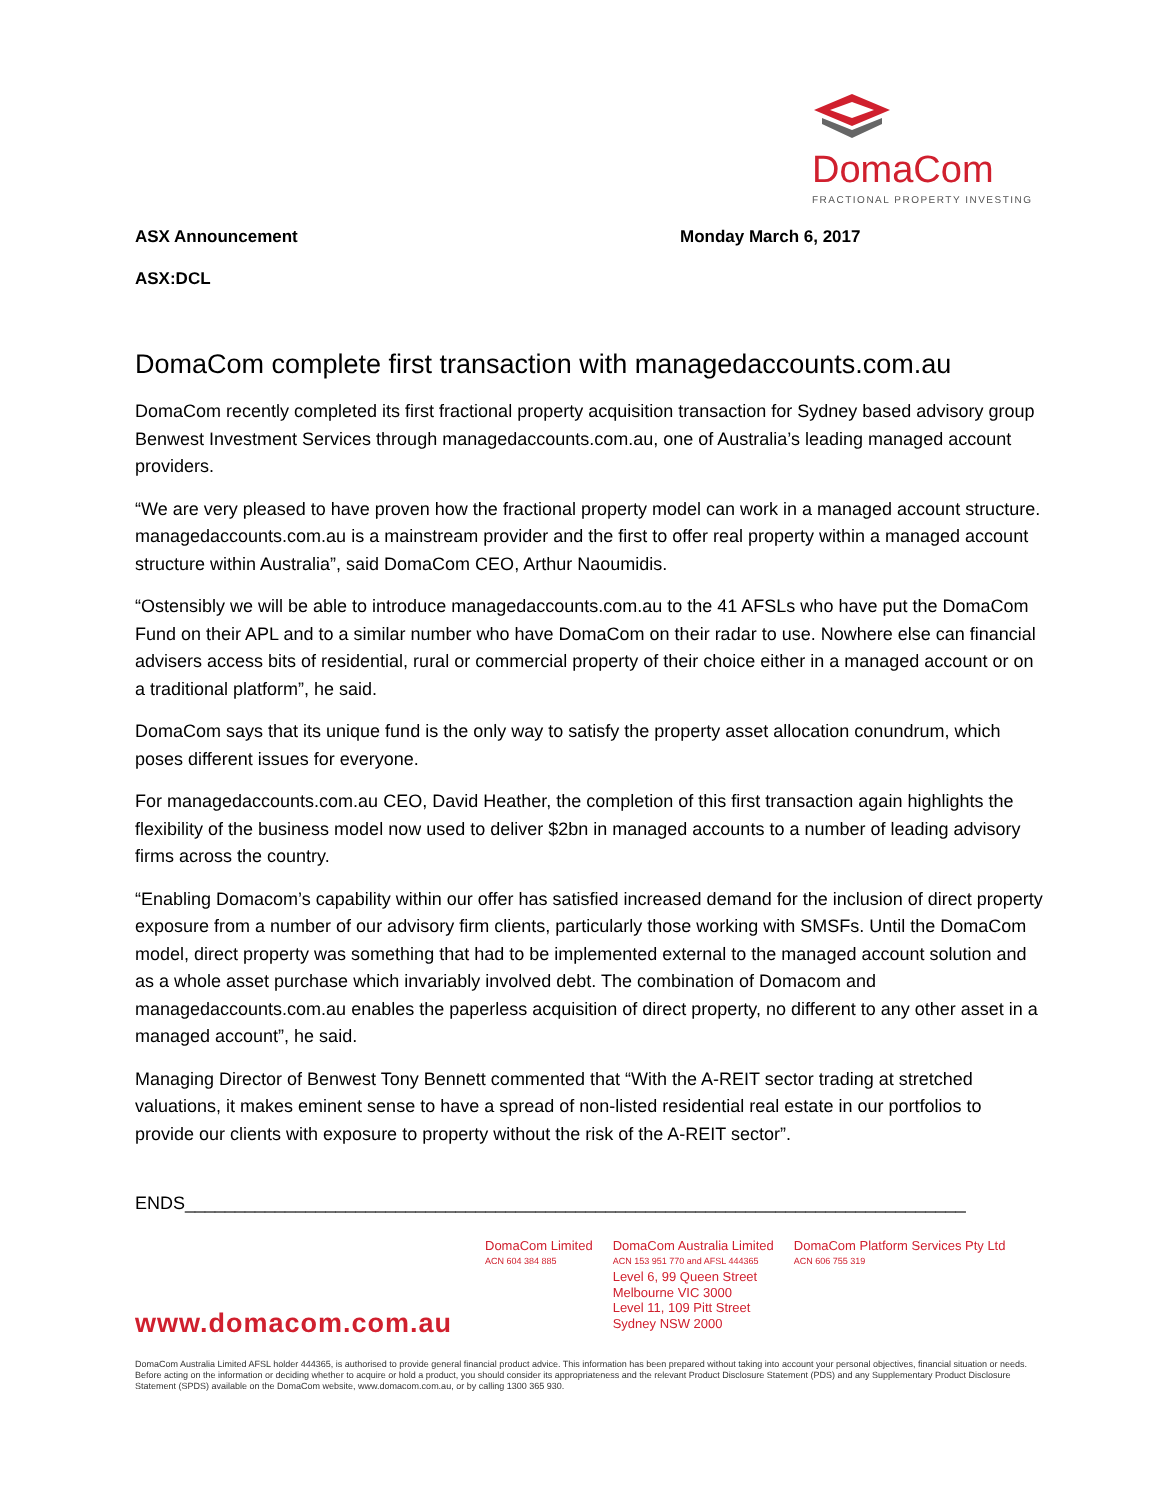DomaCom
FRACTIONAL PROPERTY INVESTING
ASX Announcement Monday March 6, 2017
ASX:DCL
DomaCom complete first transaction with managedaccounts.com.au
DomaCom recently completed its first fractional property acquisition transaction for Sydney based advisory group Benwest Investment Services through managedaccounts.com.au, one of Australia’s leading managed account providers.
“We are very pleased to have proven how the fractional property model can work in a managed account structure. managedaccounts.com.au is a mainstream provider and the first to offer real property within a managed account structure within Australia”, said DomaCom CEO, Arthur Naoumidis.
“Ostensibly we will be able to introduce managedaccounts.com.au to the 41 AFSLs who have put the DomaCom Fund on their APL and to a similar number who have DomaCom on their radar to use. Nowhere else can financial advisers access bits of residential, rural or commercial property of their choice either in a managed account or on a traditional platform”, he said.
DomaCom says that its unique fund is the only way to satisfy the property asset allocation conundrum, which poses different issues for everyone.
For managedaccounts.com.au CEO, David Heather, the completion of this first transaction again highlights the flexibility of the business model now used to deliver $2bn in managed accounts to a number of leading advisory firms across the country.
“Enabling Domacom’s capability within our offer has satisfied increased demand for the inclusion of direct property exposure from a number of our advisory firm clients, particularly those working with SMSFs. Until the DomaCom model, direct property was something that had to be implemented external to the managed account solution and as a whole asset purchase which invariably involved debt. The combination of Domacom and managedaccounts.com.au enables the paperless acquisition of direct property, no different to any other asset in a managed account”, he said.
Managing Director of Benwest Tony Bennett commented that “With the A-REIT sector trading at stretched valuations, it makes eminent sense to have a spread of non-listed residential real estate in our portfolios to provide our clients with exposure to property without the risk of the A-REIT sector”.
ENDS______________________________________________________________________________
www.domacom.com.au
DomaCom Limited
ACN 604 384 885
DomaCom Australia Limited
ACN 153 951 770 and AFSL 444365
Level 6, 99 Queen Street
Melbourne VIC 3000
Level 11, 109 Pitt Street
Sydney NSW 2000
DomaCom Platform Services Pty Ltd
ACN 606 755 319
DomaCom Australia Limited AFSL holder 444365, is authorised to provide general financial product advice. This information has been prepared without taking into account your personal objectives, financial situation or needs. Before acting on the information or deciding whether to acquire or hold a product, you should consider its appropriateness and the relevant Product Disclosure Statement (PDS) and any Supplementary Product Disclosure Statement (SPDS) available on the DomaCom website, www.domacom.com.au, or by calling 1300 365 930.